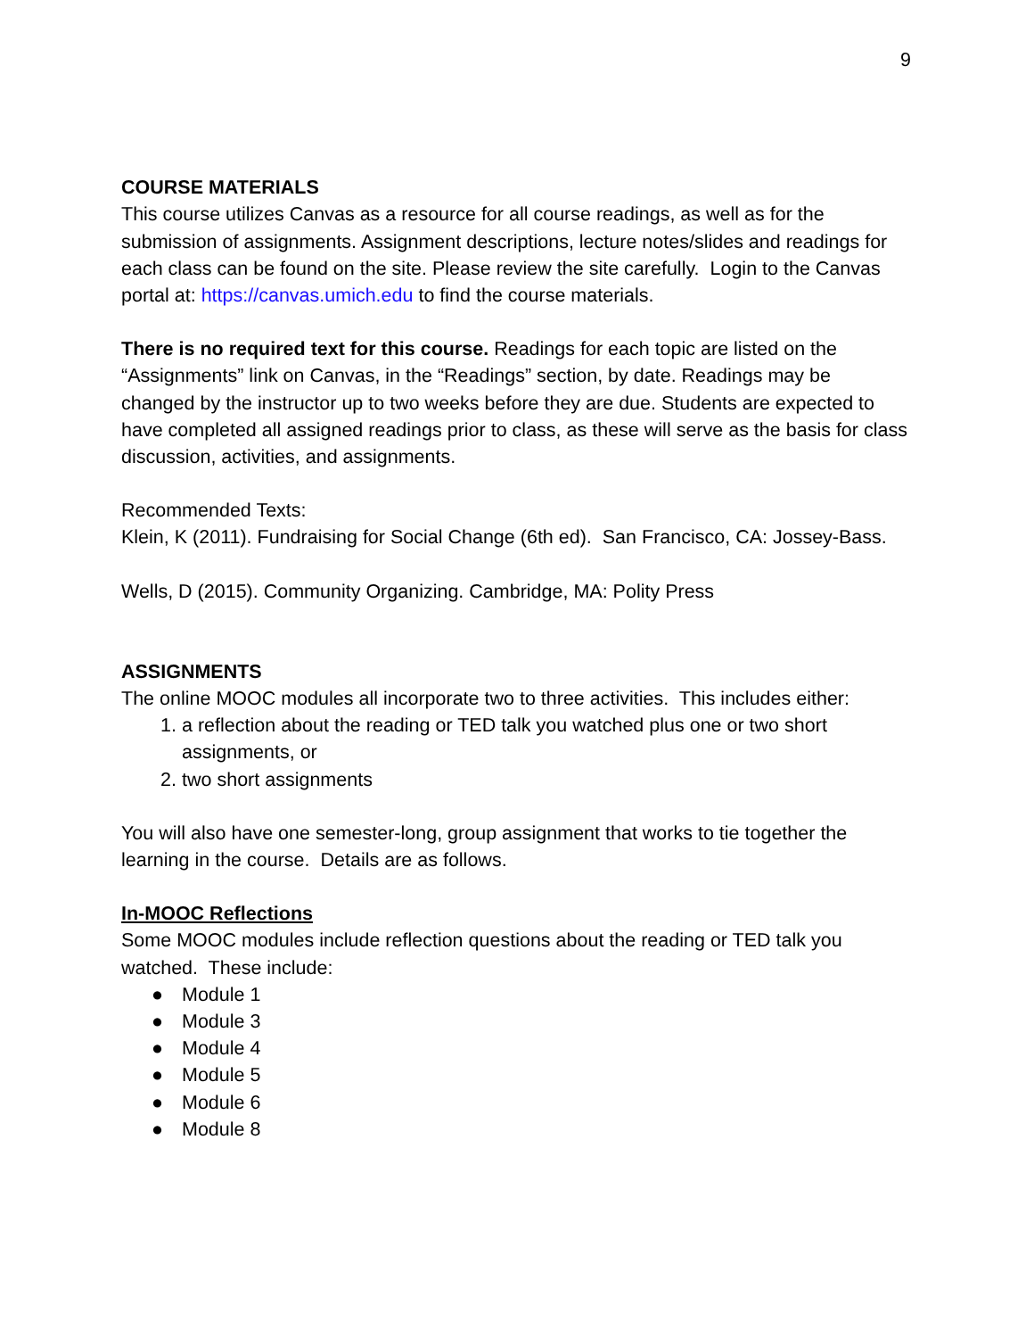9
COURSE MATERIALS
This course utilizes Canvas as a resource for all course readings, as well as for the submission of assignments. Assignment descriptions, lecture notes/slides and readings for each class can be found on the site. Please review the site carefully. Login to the Canvas portal at: https://canvas.umich.edu to find the course materials.
There is no required text for this course. Readings for each topic are listed on the “Assignments” link on Canvas, in the “Readings” section, by date. Readings may be changed by the instructor up to two weeks before they are due. Students are expected to have completed all assigned readings prior to class, as these will serve as the basis for class discussion, activities, and assignments.
Recommended Texts:
Klein, K (2011). Fundraising for Social Change (6th ed). San Francisco, CA: Jossey-Bass.
Wells, D (2015). Community Organizing. Cambridge, MA: Polity Press
ASSIGNMENTS
The online MOOC modules all incorporate two to three activities. This includes either:
1. a reflection about the reading or TED talk you watched plus one or two short assignments, or
2. two short assignments
You will also have one semester-long, group assignment that works to tie together the learning in the course. Details are as follows.
In-MOOC Reflections
Some MOOC modules include reflection questions about the reading or TED talk you watched. These include:
● Module 1
● Module 3
● Module 4
● Module 5
● Module 6
● Module 8